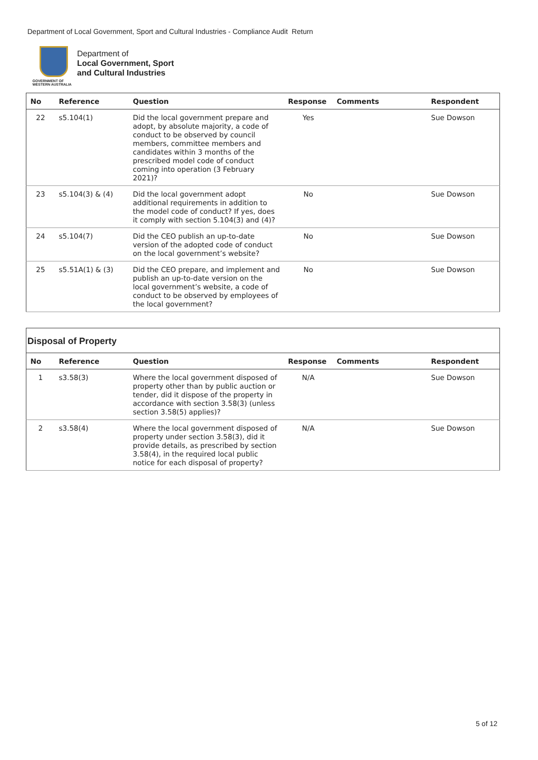Department of Local Government, Sport and Cultural Industries - Compliance Audit Return
GOVERNMENT OF WESTERN AUSTRALIA
Department of
Local Government, Sport
and Cultural Industries
| No | Reference | Question | Response | Comments | Respondent |
| --- | --- | --- | --- | --- | --- |
| 22 | s5.104(1) | Did the local government prepare and adopt, by absolute majority, a code of conduct to be observed by council members, committee members and candidates within 3 months of the prescribed model code of conduct coming into operation (3 February 2021)? | Yes | | Sue Dowson |
| 23 | s5.104(3) & (4) | Did the local government adopt additional requirements in addition to the model code of conduct? If yes, does it comply with section 5.104(3) and (4)? | No | | Sue Dowson |
| 24 | s5.104(7) | Did the CEO publish an up-to-date version of the adopted code of conduct on the local government’s website? | No | | Sue Dowson |
| 25 | s5.51A(1) & (3) | Did the CEO prepare, and implement and publish an up-to-date version on the local government’s website, a code of conduct to be observed by employees of the local government? | No | | Sue Dowson |
Disposal of Property
| No | Reference | Question | Response | Comments | Respondent |
| --- | --- | --- | --- | --- | --- |
| 1 | s3.58(3) | Where the local government disposed of property other than by public auction or tender, did it dispose of the property in accordance with section 3.58(3) (unless section 3.58(5) applies)? | N/A | | Sue Dowson |
| 2 | s3.58(4) | Where the local government disposed of property under section 3.58(3), did it provide details, as prescribed by section 3.58(4), in the required local public notice for each disposal of property? | N/A | | Sue Dowson |
5 of 12